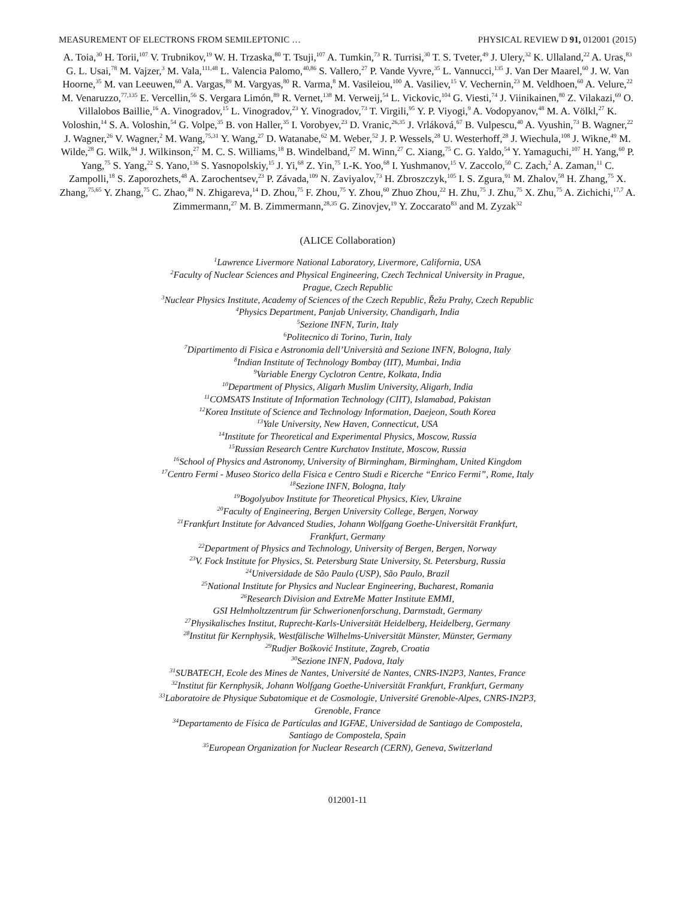MEASUREMENT OF ELECTRONS FROM SEMILEPTONIC … PHYSICAL REVIEW D 91, 012001 (2015)
A. Toia,<sup>30</sup> H. Torii,<sup>107</sup> V. Trubnikov,<sup>19</sup> W. H. Trzaska,<sup>80</sup> T. Tsuji,<sup>107</sup> A. Tumkin,<sup>73</sup> R. Turrisi,<sup>30</sup> T. S. Tveter,<sup>49</sup> J. Ulery,<sup>32</sup> K. Ullaland,<sup>22</sup> A. Uras,<sup>83</sup> G. L. Usai,<sup>78</sup> M. Vajzer,<sup>3</sup> M. Vala,<sup>111,48</sup> L. Valencia Palomo,<sup>40,86</sup> S. Vallero,<sup>27</sup> P. Vande Vyvre,<sup>35</sup> L. Vannucci,<sup>135</sup> J. Van Der Maarel,<sup>60</sup> J. W. Van Hoorne,<sup>35</sup> M. van Leeuwen,<sup>60</sup> A. Vargas,<sup>89</sup> M. Vargyas,<sup>80</sup> R. Varma,<sup>8</sup> M. Vasileiou,<sup>100</sup> A. Vasiliev,<sup>15</sup> V. Vechernin,<sup>23</sup> M. Veldhoen,<sup>60</sup> A. Velure,<sup>22</sup> M. Venaruzzo,<sup>77,135</sup> E. Vercellin,<sup>56</sup> S. Vergara Limón,<sup>89</sup> R. Vernet,<sup>138</sup> M. Verweij,<sup>54</sup> L. Vickovic,<sup>104</sup> G. Viesti,<sup>74</sup> J. Viinikainen,<sup>80</sup> Z. Vilakazi,<sup>69</sup> O. Villalobos Baillie,<sup>16</sup> A. Vinogradov,<sup>15</sup> L. Vinogradov,<sup>23</sup> Y. Vinogradov,<sup>73</sup> T. Virgili,<sup>95</sup> Y. P. Viyogi,<sup>9</sup> A. Vodopyanov,<sup>48</sup> M. A. Völkl,<sup>27</sup> K. Voloshin,<sup>14</sup> S. A. Voloshin,<sup>54</sup> G. Volpe,<sup>35</sup> B. von Haller,<sup>35</sup> I. Vorobyev,<sup>23</sup> D. Vranic,<sup>26,35</sup> J. Vrláková,<sup>67</sup> B. Vulpescu,<sup>40</sup> A. Vyushin,<sup>73</sup> B. Wagner,<sup>22</sup> J. Wagner,<sup>26</sup> V. Wagner,<sup>2</sup> M. Wang,<sup>75,31</sup> Y. Wang,<sup>27</sup> D. Watanabe,<sup>62</sup> M. Weber,<sup>52</sup> J. P. Wessels,<sup>28</sup> U. Westerhoff,<sup>28</sup> J. Wiechula,<sup>108</sup> J. Wikne,<sup>49</sup> M. Wilde,<sup>28</sup> G. Wilk,<sup>94</sup> J. Wilkinson,<sup>27</sup> M. C. S. Williams,<sup>18</sup> B. Windelband,<sup>27</sup> M. Winn,<sup>27</sup> C. Xiang,<sup>75</sup> C. G. Yaldo,<sup>54</sup> Y. Yamaguchi,<sup>107</sup> H. Yang,<sup>60</sup> P. Yang,<sup>75</sup> S. Yang,<sup>22</sup> S. Yano,<sup>136</sup> S. Yasnopolskiy,<sup>15</sup> J. Yi,<sup>68</sup> Z. Yin,<sup>75</sup> I.-K. Yoo,<sup>68</sup> I. Yushmanov,<sup>15</sup> V. Zaccolo,<sup>50</sup> C. Zach,<sup>2</sup> A. Zaman,<sup>11</sup> C. Zampolli,<sup>18</sup> S. Zaporozhets,<sup>48</sup> A. Zarochentsev,<sup>23</sup> P. Závada,<sup>109</sup> N. Zaviyalov,<sup>73</sup> H. Zbroszczyk,<sup>105</sup> I. S. Zgura,<sup>91</sup> M. Zhalov,<sup>58</sup> H. Zhang,<sup>75</sup> X. Zhang,<sup>75,65</sup> Y. Zhang,<sup>75</sup> C. Zhao,<sup>49</sup> N. Zhigareva,<sup>14</sup> D. Zhou,<sup>75</sup> F. Zhou,<sup>75</sup> Y. Zhou,<sup>60</sup> Zhuo Zhou,<sup>22</sup> H. Zhu,<sup>75</sup> J. Zhu,<sup>75</sup> X. Zhu,<sup>75</sup> A. Zichichi,<sup>17,7</sup> A. Zimmermann,<sup>27</sup> M. B. Zimmermann,<sup>28,35</sup> G. Zinovjev,<sup>19</sup> Y. Zoccarato<sup>83</sup> and M. Zyzak<sup>32</sup>
(ALICE Collaboration)
<sup>1</sup> Lawrence Livermore National Laboratory, Livermore, California, USA
<sup>2</sup> Faculty of Nuclear Sciences and Physical Engineering, Czech Technical University in Prague,
Prague, Czech Republic
<sup>3</sup> Nuclear Physics Institute, Academy of Sciences of the Czech Republic, Řežu Prahy, Czech Republic
<sup>4</sup> Physics Department, Panjab University, Chandigarh, India
<sup>5</sup> Sezione INFN, Turin, Italy
<sup>6</sup> Politecnico di Torino, Turin, Italy
<sup>7</sup> Dipartimento di Fisica e Astronomia dell’Università and Sezione INFN, Bologna, Italy
<sup>8</sup> Indian Institute of Technology Bombay (IIT), Mumbai, India
<sup>9</sup> Variable Energy Cyclotron Centre, Kolkata, India
<sup>10</sup> Department of Physics, Aligarh Muslim University, Aligarh, India
<sup>11</sup>COMSATS Institute of Information Technology (CIIT), Islamabad, Pakistan
<sup>12</sup> Korea Institute of Science and Technology Information, Daejeon, South Korea
<sup>13</sup> Yale University, New Haven, Connecticut, USA
<sup>14</sup> Institute for Theoretical and Experimental Physics, Moscow, Russia
<sup>15</sup> Russian Research Centre Kurchatov Institute, Moscow, Russia
<sup>16</sup> School of Physics and Astronomy, University of Birmingham, Birmingham, United Kingdom
<sup>17</sup> Centro Fermi - Museo Storico della Fisica e Centro Studi e Ricerche “Enrico Fermi”, Rome, Italy
<sup>18</sup> Sezione INFN, Bologna, Italy
<sup>19</sup> Bogolyubov Institute for Theoretical Physics, Kiev, Ukraine
<sup>20</sup> Faculty of Engineering, Bergen University College, Bergen, Norway
<sup>21</sup> Frankfurt Institute for Advanced Studies, Johann Wolfgang Goethe-Universität Frankfurt,
Frankfurt, Germany
<sup>22</sup> Department of Physics and Technology, University of Bergen, Bergen, Norway
<sup>23</sup>V. Fock Institute for Physics, St. Petersburg State University, St. Petersburg, Russia
<sup>24</sup> Universidade de São Paulo (USP), São Paulo, Brazil
<sup>25</sup> National Institute for Physics and Nuclear Engineering, Bucharest, Romania
<sup>26</sup> Research Division and ExtreMe Matter Institute EMMI,
GSI Helmholtzzentrum für Schwerionenforschung, Darmstadt, Germany
<sup>27</sup> Physikalisches Institut, Ruprecht-Karls-Universität Heidelberg, Heidelberg, Germany
<sup>28</sup> Institut für Kernphysik, Westfälische Wilhelms-Universität Münster, Münster, Germany
<sup>29</sup> Rudjer Bošković Institute, Zagreb, Croatia
<sup>30</sup> Sezione INFN, Padova, Italy
<sup>31</sup>SUBATECH, Ecole des Mines de Nantes, Université de Nantes, CNRS-IN2P3, Nantes, France
<sup>32</sup> Institut für Kernphysik, Johann Wolfgang Goethe-Universität Frankfurt, Frankfurt, Germany
<sup>33</sup> Laboratoire de Physique Subatomique et de Cosmologie, Université Grenoble-Alpes, CNRS-IN2P3,
Grenoble, France
<sup>34</sup> Departamento de Física de Partículas and IGFAE, Universidad de Santiago de Compostela,
Santiago de Compostela, Spain
<sup>35</sup> European Organization for Nuclear Research (CERN), Geneva, Switzerland
012001-11